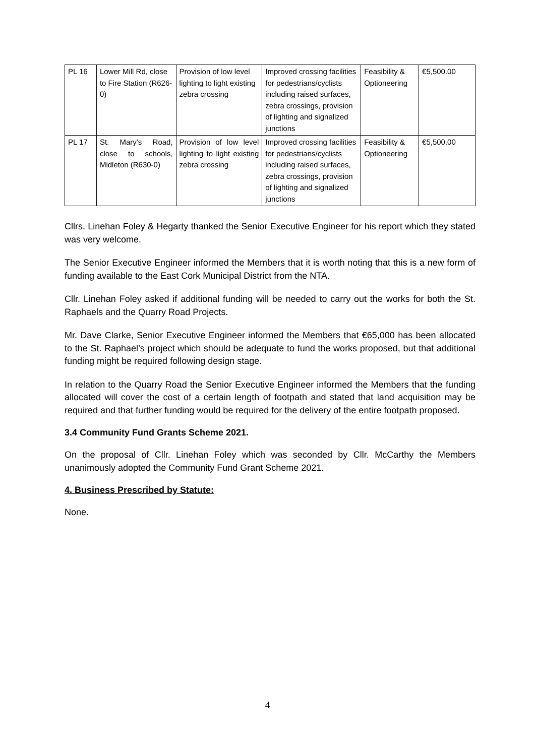| PL 16 | Lower Mill Rd, close to Fire Station (R626-0) | Provision of low level lighting to light existing zebra crossing | Improved crossing facilities for pedestrians/cyclists including raised surfaces, zebra crossings, provision of lighting and signalized junctions | Feasibility & Optioneering | €5,500.00 |
| PL 17 | St. Mary’s Road, close to schools, Midleton (R630-0) | Provision of low level lighting to light existing zebra crossing | Improved crossing facilities for pedestrians/cyclists including raised surfaces, zebra crossings, provision of lighting and signalized junctions | Feasibility & Optioneering | €5,500.00 |
Cllrs. Linehan Foley & Hegarty thanked the Senior Executive Engineer for his report which they stated was very welcome.
The Senior Executive Engineer informed the Members that it is worth noting that this is a new form of funding available to the East Cork Municipal District from the NTA.
Cllr. Linehan Foley asked if additional funding will be needed to carry out the works for both the St. Raphaels and the Quarry Road Projects.
Mr. Dave Clarke, Senior Executive Engineer informed the Members that €65,000 has been allocated to the St. Raphael’s project which should be adequate to fund the works proposed, but that additional funding might be required following design stage.
In relation to the Quarry Road the Senior Executive Engineer informed the Members that the funding allocated will cover the cost of a certain length of footpath and stated that land acquisition may be required and that further funding would be required for the delivery of the entire footpath proposed.
3.4 Community Fund Grants Scheme 2021.
On the proposal of Cllr. Linehan Foley which was seconded by Cllr. McCarthy the Members unanimously adopted the Community Fund Grant Scheme 2021.
4. Business Prescribed by Statute:
None.
4